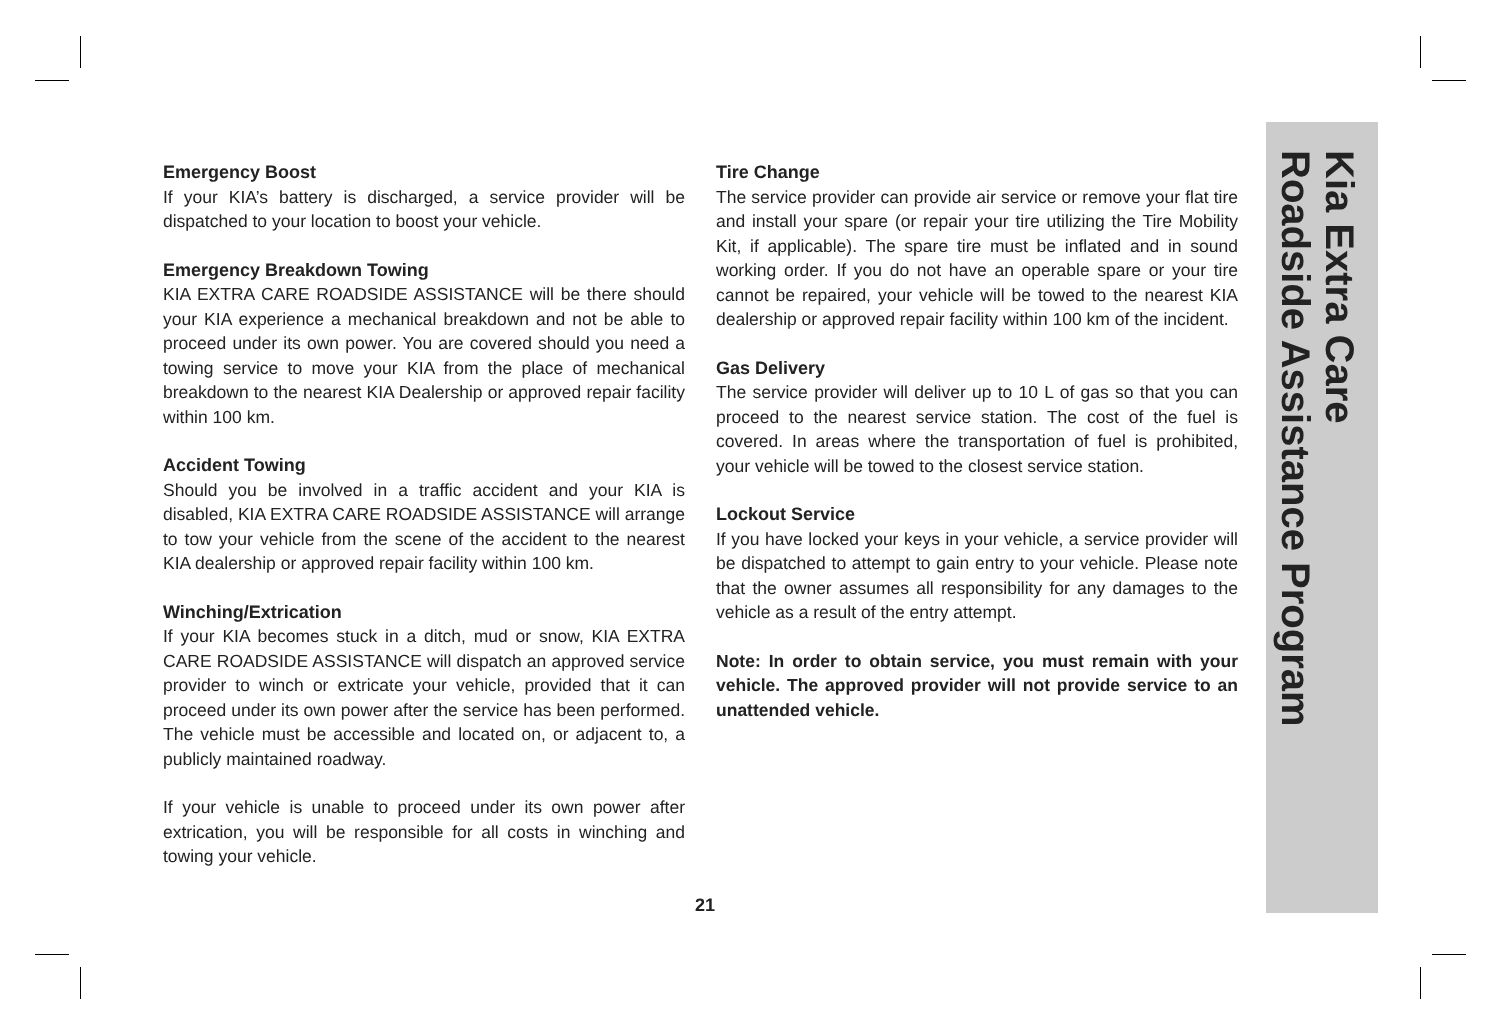Emergency Boost
If your KIA’s battery is discharged, a service provider will be dispatched to your location to boost your vehicle.
Emergency Breakdown Towing
KIA EXTRA CARE ROADSIDE ASSISTANCE will be there should your KIA experience a mechanical breakdown and not be able to proceed under its own power. You are covered should you need a towing service to move your KIA from the place of mechanical breakdown to the nearest KIA Dealership or approved repair facility within 100 km.
Accident Towing
Should you be involved in a traffic accident and your KIA is disabled, KIA EXTRA CARE ROADSIDE ASSISTANCE will arrange to tow your vehicle from the scene of the accident to the nearest KIA dealership or approved repair facility within 100 km.
Winching/Extrication
If your KIA becomes stuck in a ditch, mud or snow, KIA EXTRA CARE ROADSIDE ASSISTANCE will dispatch an approved service provider to winch or extricate your vehicle, provided that it can proceed under its own power after the service has been performed. The vehicle must be accessible and located on, or adjacent to, a publicly maintained roadway.
If your vehicle is unable to proceed under its own power after extrication, you will be responsible for all costs in winching and towing your vehicle.
Tire Change
The service provider can provide air service or remove your flat tire and install your spare (or repair your tire utilizing the Tire Mobility Kit, if applicable). The spare tire must be inflated and in sound working order. If you do not have an operable spare or your tire cannot be repaired, your vehicle will be towed to the nearest KIA dealership or approved repair facility within 100 km of the incident.
Gas Delivery
The service provider will deliver up to 10 L of gas so that you can proceed to the nearest service station. The cost of the fuel is covered. In areas where the transportation of fuel is prohibited, your vehicle will be towed to the closest service station.
Lockout Service
If you have locked your keys in your vehicle, a service provider will be dispatched to attempt to gain entry to your vehicle. Please note that the owner assumes all responsibility for any damages to the vehicle as a result of the entry attempt.
Note: In order to obtain service, you must remain with your vehicle. The approved provider will not provide service to an unattended vehicle.
21
Kia Extra Care
Roadside Assistance Program